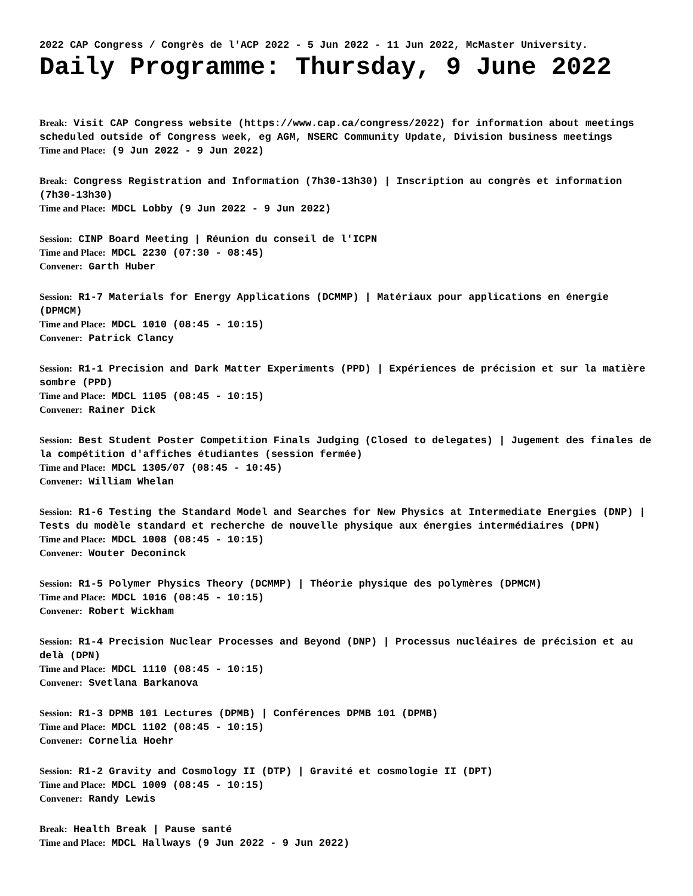2022 CAP Congress / Congrès de l'ACP 2022 - 5 Jun 2022 - 11 Jun 2022, McMaster University.
Daily Programme: Thursday, 9 June 2022
Break: Visit CAP Congress website (https://www.cap.ca/congress/2022) for information about meetings scheduled outside of Congress week, eg AGM, NSERC Community Update, Division business meetings
Time and Place: (9 Jun 2022 - 9 Jun 2022)
Break: Congress Registration and Information (7h30-13h30) | Inscription au congrès et information (7h30-13h30)
Time and Place: MDCL Lobby (9 Jun 2022 - 9 Jun 2022)
Session: CINP Board Meeting | Réunion du conseil de l'ICPN
Time and Place: MDCL 2230 (07:30 - 08:45)
Convener: Garth Huber
Session: R1-7 Materials for Energy Applications (DCMMP) | Matériaux pour applications en énergie (DPMCM)
Time and Place: MDCL 1010 (08:45 - 10:15)
Convener: Patrick Clancy
Session: R1-1 Precision and Dark Matter Experiments (PPD) | Expériences de précision et sur la matière sombre (PPD)
Time and Place: MDCL 1105 (08:45 - 10:15)
Convener: Rainer Dick
Session: Best Student Poster Competition Finals Judging (Closed to delegates) | Jugement des finales de la compétition d'affiches étudiantes (session fermée)
Time and Place: MDCL 1305/07 (08:45 - 10:45)
Convener: William Whelan
Session: R1-6 Testing the Standard Model and Searches for New Physics at Intermediate Energies (DNP) | Tests du modèle standard et recherche de nouvelle physique aux énergies intermédiaires (DPN)
Time and Place: MDCL 1008 (08:45 - 10:15)
Convener: Wouter Deconinck
Session: R1-5 Polymer Physics Theory (DCMMP) | Théorie physique des polymères (DPMCM)
Time and Place: MDCL 1016 (08:45 - 10:15)
Convener: Robert Wickham
Session: R1-4 Precision Nuclear Processes and Beyond (DNP) | Processus nucléaires de précision et au delà (DPN)
Time and Place: MDCL 1110 (08:45 - 10:15)
Convener: Svetlana Barkanova
Session: R1-3 DPMB 101 Lectures (DPMB) | Conférences DPMB 101 (DPMB)
Time and Place: MDCL 1102 (08:45 - 10:15)
Convener: Cornelia Hoehr
Session: R1-2 Gravity and Cosmology II (DTP) | Gravité et cosmologie II (DPT)
Time and Place: MDCL 1009 (08:45 - 10:15)
Convener: Randy Lewis
Break: Health Break | Pause santé
Time and Place: MDCL Hallways (9 Jun 2022 - 9 Jun 2022)